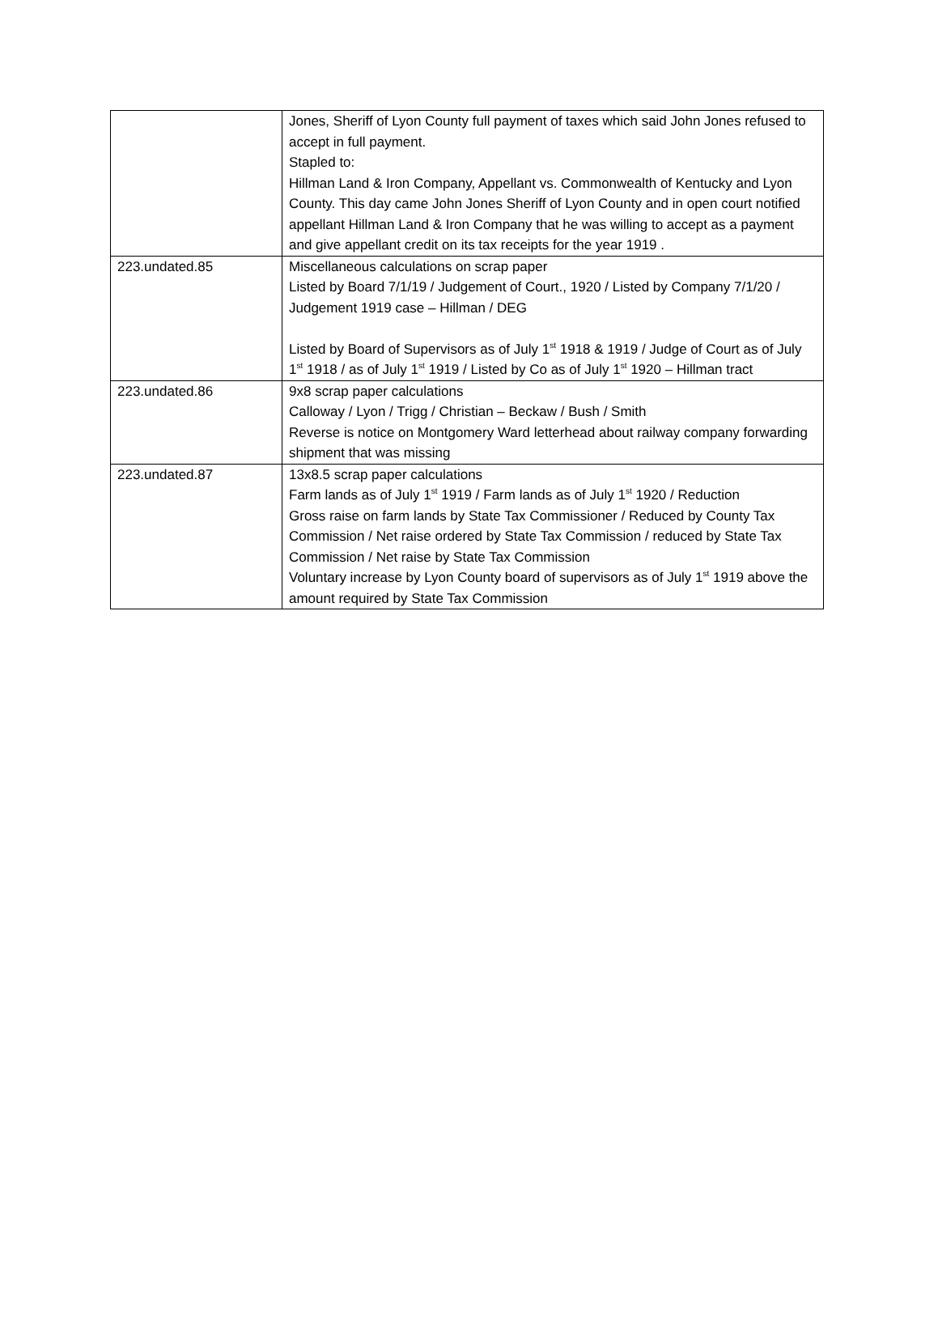| | Jones, Sheriff of Lyon County full payment of taxes which said John Jones refused to accept in full payment. Stapled to: Hillman Land & Iron Company, Appellant vs. Commonwealth of Kentucky and Lyon County. This day came John Jones Sheriff of Lyon County and in open court notified appellant Hillman Land & Iron Company that he was willing to accept as a payment and give appellant credit on its tax receipts for the year 1919 . |
| 223.undated.85 | Miscellaneous calculations on scrap paper Listed by Board 7/1/19 / Judgement of Court., 1920 / Listed by Company 7/1/20 / Judgement 1919 case – Hillman / DEG Listed by Board of Supervisors as of July 1<sup>st</sup> 1918 & 1919 / Judge of Court as of July 1<sup>st</sup> 1918 / as of July 1<sup>st</sup> 1919 / Listed by Co as of July 1<sup>st</sup> 1920 – Hillman tract |
| 223.undated.86 | 9x8 scrap paper calculations Calloway / Lyon / Trigg / Christian – Beckaw / Bush / Smith Reverse is notice on Montgomery Ward letterhead about railway company forwarding shipment that was missing |
| 223.undated.87 | 13x8.5 scrap paper calculations Farm lands as of July 1<sup>st</sup> 1919 / Farm lands as of July 1<sup>st</sup> 1920 / Reduction Gross raise on farm lands by State Tax Commissioner / Reduced by County Tax Commission / Net raise ordered by State Tax Commission / reduced by State Tax Commission / Net raise by State Tax Commission Voluntary increase by Lyon County board of supervisors as of July 1<sup>st</sup> 1919 above the amount required by State Tax Commission |